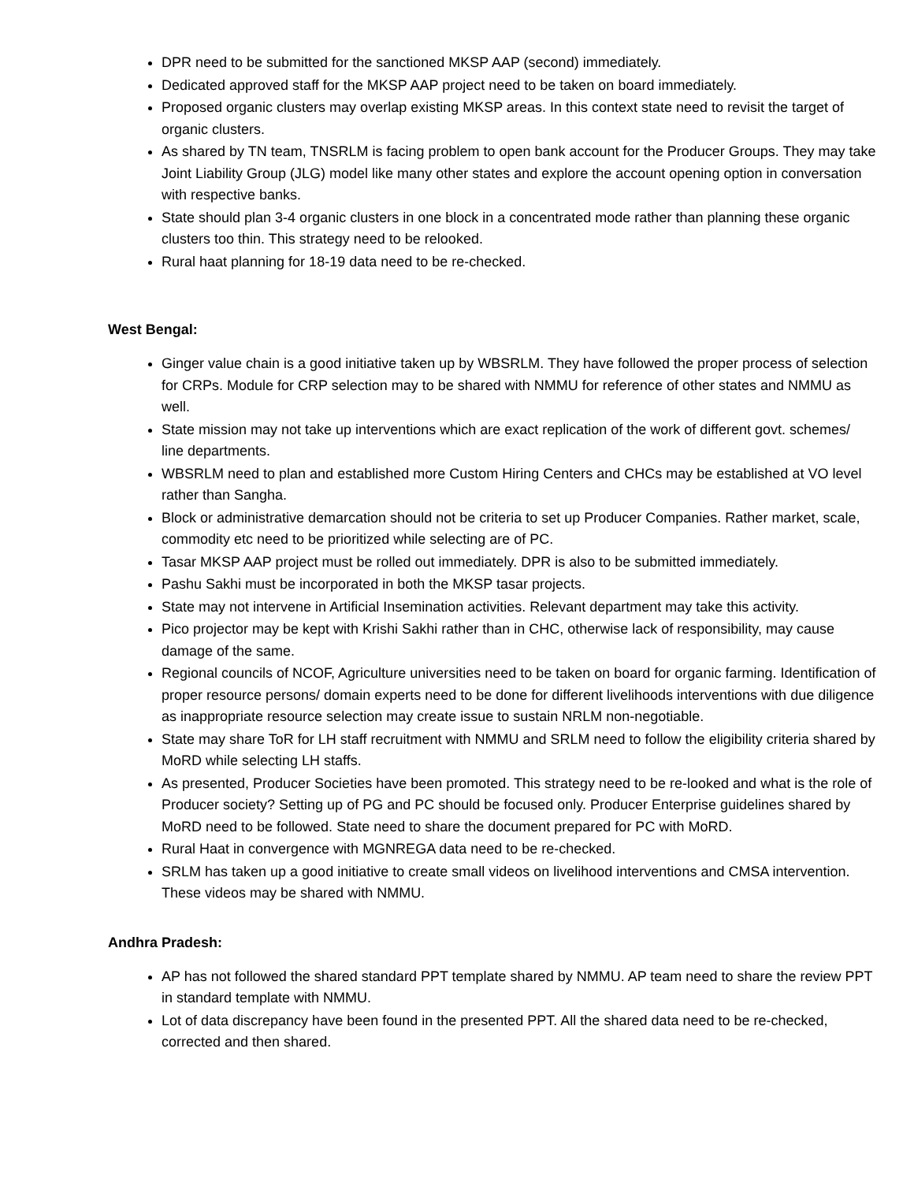DPR need to be submitted for the sanctioned MKSP AAP (second) immediately.
Dedicated approved staff for the MKSP AAP project need to be taken on board immediately.
Proposed organic clusters may overlap existing MKSP areas. In this context state need to revisit the target of organic clusters.
As shared by TN team, TNSRLM is facing problem to open bank account for the Producer Groups. They may take Joint Liability Group (JLG) model like many other states and explore the account opening option in conversation with respective banks.
State should plan 3-4 organic clusters in one block in a concentrated mode rather than planning these organic clusters too thin. This strategy need to be relooked.
Rural haat planning for 18-19 data need to be re-checked.
West Bengal:
Ginger value chain is a good initiative taken up by WBSRLM. They have followed the proper process of selection for CRPs. Module for CRP selection may to be shared with NMMU for reference of other states and NMMU as well.
State mission may not take up interventions which are exact replication of the work of different govt. schemes/ line departments.
WBSRLM need to plan and established more Custom Hiring Centers and CHCs may be established at VO level rather than Sangha.
Block or administrative demarcation should not be criteria to set up Producer Companies. Rather market, scale, commodity etc need to be prioritized while selecting are of PC.
Tasar MKSP AAP project must be rolled out immediately. DPR is also to be submitted immediately.
Pashu Sakhi must be incorporated in both the MKSP tasar projects.
State may not intervene in Artificial Insemination activities. Relevant department may take this activity.
Pico projector may be kept with Krishi Sakhi rather than in CHC, otherwise lack of responsibility, may cause damage of the same.
Regional councils of NCOF, Agriculture universities need to be taken on board for organic farming. Identification of proper resource persons/ domain experts need to be done for different livelihoods interventions with due diligence as inappropriate resource selection may create issue to sustain NRLM non-negotiable.
State may share ToR for LH staff recruitment with NMMU and SRLM need to follow the eligibility criteria shared by MoRD while selecting LH staffs.
As presented, Producer Societies have been promoted. This strategy need to be re-looked and what is the role of Producer society? Setting up of PG and PC should be focused only. Producer Enterprise guidelines shared by MoRD need to be followed. State need to share the document prepared for PC with MoRD.
Rural Haat in convergence with MGNREGA data need to be re-checked.
SRLM has taken up a good initiative to create small videos on livelihood interventions and CMSA intervention. These videos may be shared with NMMU.
Andhra Pradesh:
AP has not followed the shared standard PPT template shared by NMMU. AP team need to share the review PPT in standard template with NMMU.
Lot of data discrepancy have been found in the presented PPT. All the shared data need to be re-checked, corrected and then shared.